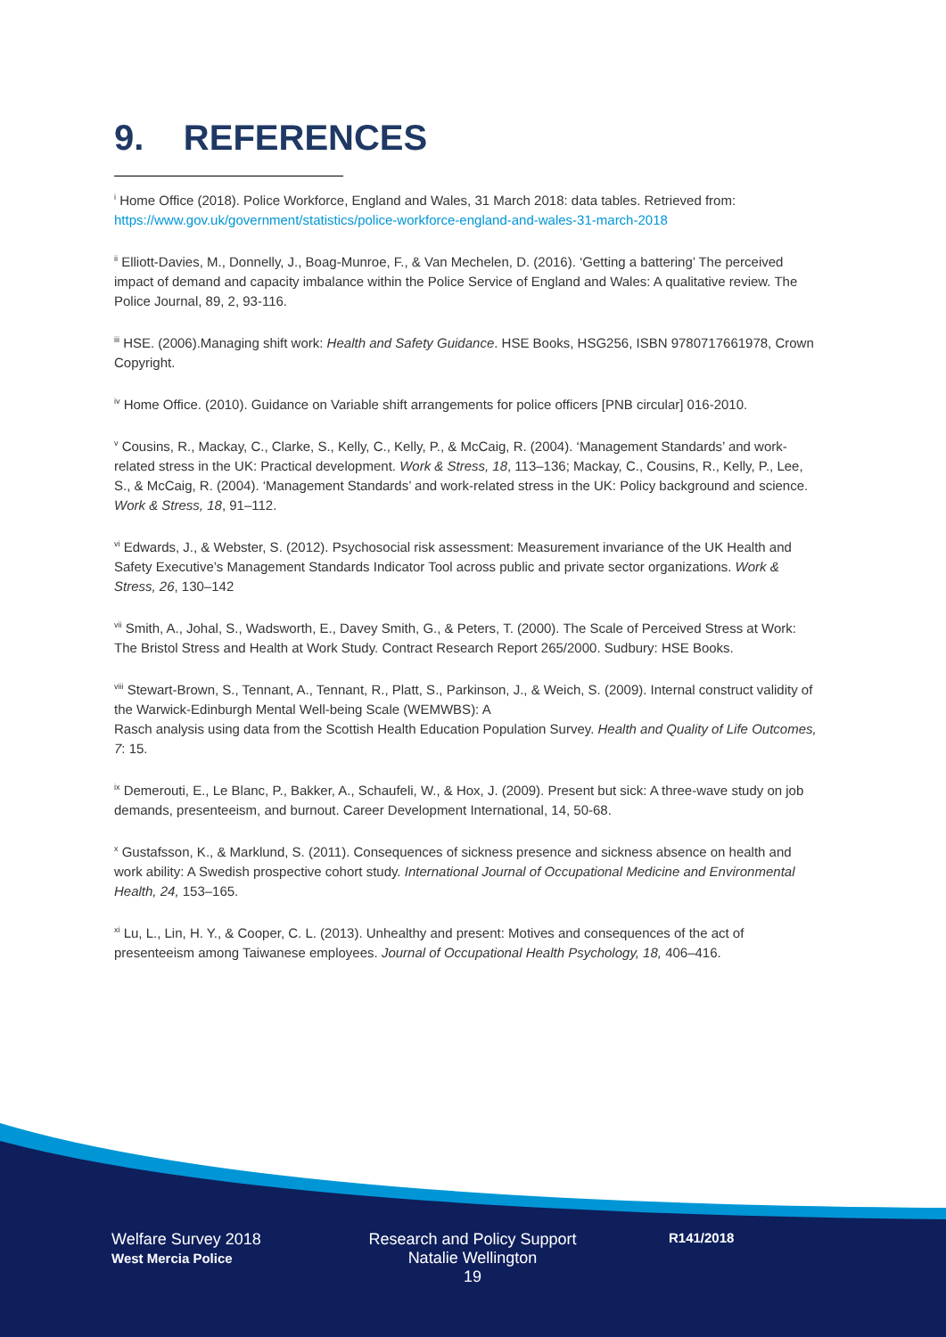9. REFERENCES
<sup>i</sup> Home Office (2018). Police Workforce, England and Wales, 31 March 2018: data tables. Retrieved from: https://www.gov.uk/government/statistics/police-workforce-england-and-wales-31-march-2018
<sup>ii</sup> Elliott-Davies, M., Donnelly, J., Boag-Munroe, F., & Van Mechelen, D. (2016). ‘Getting a battering’ The perceived impact of demand and capacity imbalance within the Police Service of England and Wales: A qualitative review. The Police Journal, 89, 2, 93-116.
<sup>iii</sup> HSE. (2006).Managing shift work: Health and Safety Guidance. HSE Books, HSG256, ISBN 9780717661978, Crown Copyright.
<sup>iv</sup> Home Office. (2010). Guidance on Variable shift arrangements for police officers [PNB circular] 016-2010.
<sup>v</sup> Cousins, R., Mackay, C., Clarke, S., Kelly, C., Kelly, P., & McCaig, R. (2004). ‘Management Standards’ and work-related stress in the UK: Practical development. Work & Stress, 18, 113–136; Mackay, C., Cousins, R., Kelly, P., Lee, S., & McCaig, R. (2004). ‘Management Standards’ and work-related stress in the UK: Policy background and science. Work & Stress, 18, 91–112.
<sup>vi</sup> Edwards, J., & Webster, S. (2012). Psychosocial risk assessment: Measurement invariance of the UK Health and Safety Executive’s Management Standards Indicator Tool across public and private sector organizations. Work & Stress, 26, 130–142
<sup>vii</sup> Smith, A., Johal, S., Wadsworth, E., Davey Smith, G., & Peters, T. (2000). The Scale of Perceived Stress at Work: The Bristol Stress and Health at Work Study. Contract Research Report 265/2000. Sudbury: HSE Books.
<sup>viii</sup> Stewart-Brown, S., Tennant, A., Tennant, R., Platt, S., Parkinson, J., & Weich, S. (2009). Internal construct validity of the Warwick-Edinburgh Mental Well-being Scale (WEMWBS): A
Rasch analysis using data from the Scottish Health Education Population Survey. Health and Quality of Life Outcomes, 7: 15.
<sup>ix</sup> Demerouti, E., Le Blanc, P., Bakker, A., Schaufeli, W., & Hox, J. (2009). Present but sick: A three-wave study on job demands, presenteeism, and burnout. Career Development International, 14, 50-68.
<sup>x</sup> Gustafsson, K., & Marklund, S. (2011). Consequences of sickness presence and sickness absence on health and work ability: A Swedish prospective cohort study. International Journal of Occupational Medicine and Environmental Health, 24, 153–165.
<sup>xi</sup> Lu, L., Lin, H. Y., & Cooper, C. L. (2013). Unhealthy and present: Motives and consequences of the act of presenteeism among Taiwanese employees. Journal of Occupational Health Psychology, 18, 406–416.
Welfare Survey 2018
West Mercia Police
Research and Policy Support
Natalie Wellington
19
R141/2018